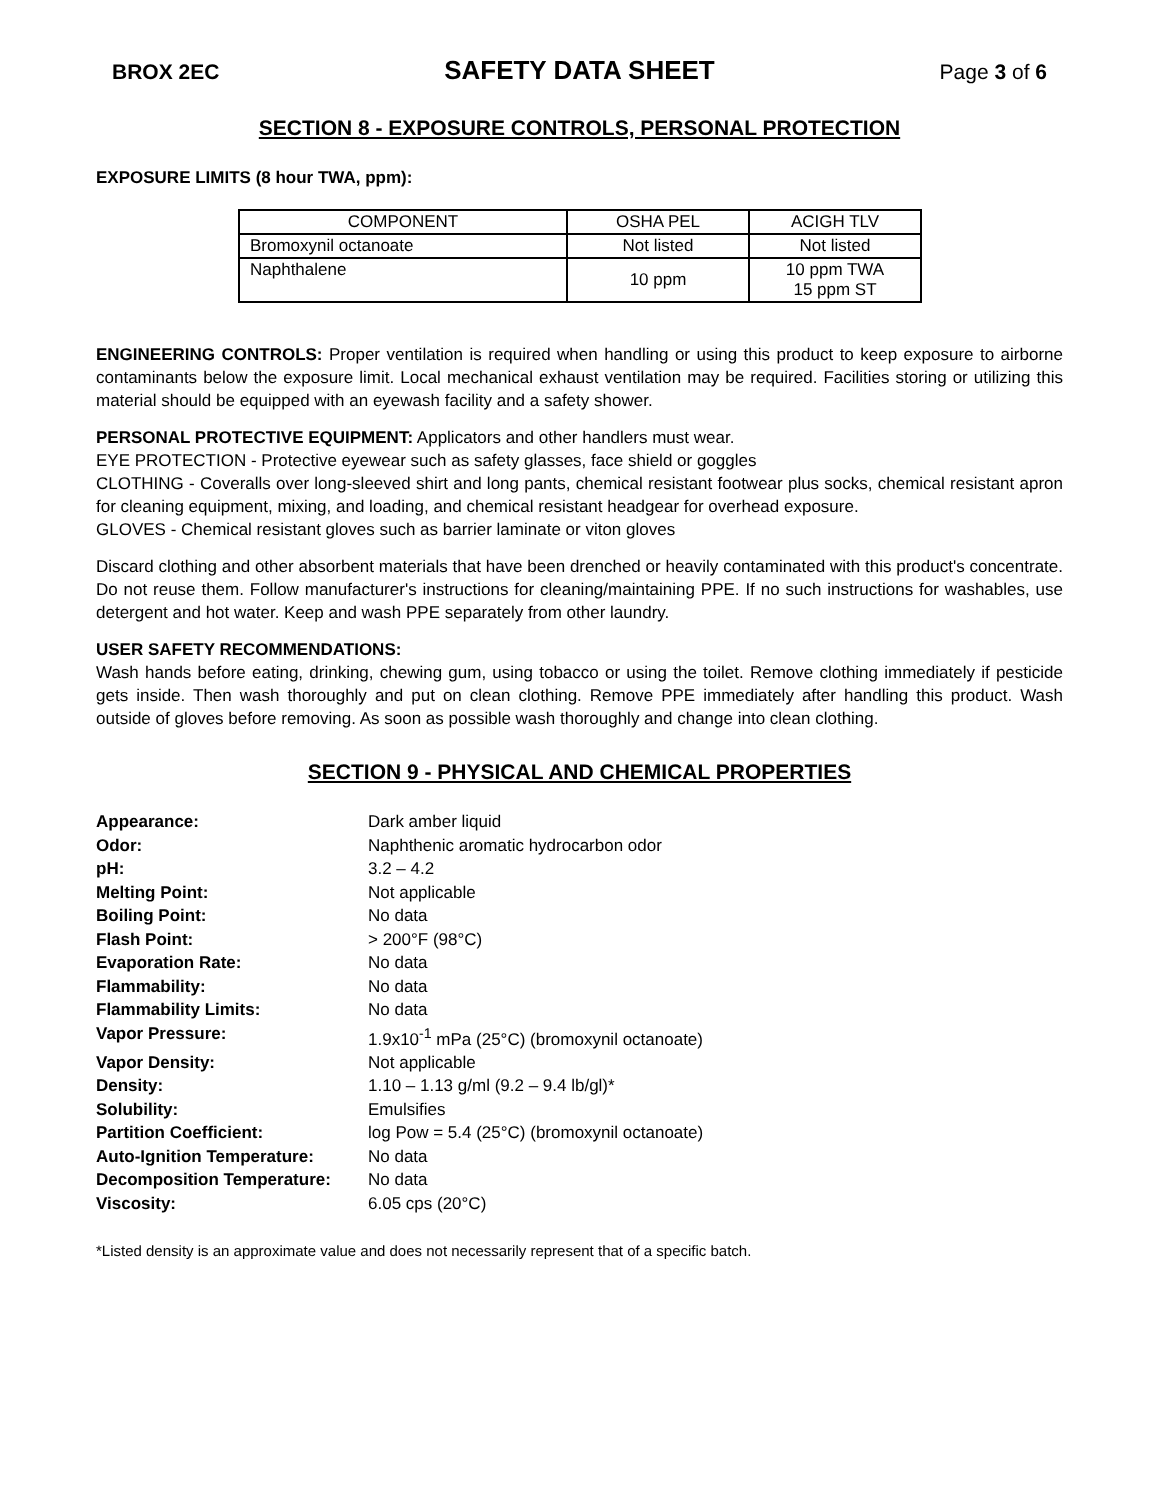BROX 2EC SAFETY DATA SHEET Page 3 of 6
SECTION 8 - EXPOSURE CONTROLS, PERSONAL PROTECTION
EXPOSURE LIMITS (8 hour TWA, ppm):
| COMPONENT | OSHA PEL | ACIGH TLV |
| --- | --- | --- |
| Bromoxynil octanoate | Not listed | Not listed |
| Naphthalene | 10 ppm | 10 ppm TWA 15 ppm ST |
ENGINEERING CONTROLS: Proper ventilation is required when handling or using this product to keep exposure to airborne contaminants below the exposure limit. Local mechanical exhaust ventilation may be required. Facilities storing or utilizing this material should be equipped with an eyewash facility and a safety shower.
PERSONAL PROTECTIVE EQUIPMENT: Applicators and other handlers must wear.
EYE PROTECTION - Protective eyewear such as safety glasses, face shield or goggles
CLOTHING - Coveralls over long-sleeved shirt and long pants, chemical resistant footwear plus socks, chemical resistant apron for cleaning equipment, mixing, and loading, and chemical resistant headgear for overhead exposure.
GLOVES - Chemical resistant gloves such as barrier laminate or viton gloves
Discard clothing and other absorbent materials that have been drenched or heavily contaminated with this product's concentrate. Do not reuse them. Follow manufacturer's instructions for cleaning/maintaining PPE. If no such instructions for washables, use detergent and hot water. Keep and wash PPE separately from other laundry.
USER SAFETY RECOMMENDATIONS:
Wash hands before eating, drinking, chewing gum, using tobacco or using the toilet. Remove clothing immediately if pesticide gets inside. Then wash thoroughly and put on clean clothing. Remove PPE immediately after handling this product. Wash outside of gloves before removing. As soon as possible wash thoroughly and change into clean clothing.
SECTION 9 - PHYSICAL AND CHEMICAL PROPERTIES
| Appearance: | Dark amber liquid |
| Odor: | Naphthenic aromatic hydrocarbon odor |
| pH: | 3.2 – 4.2 |
| Melting Point: | Not applicable |
| Boiling Point: | No data |
| Flash Point: | > 200°F (98°C) |
| Evaporation Rate: | No data |
| Flammability: | No data |
| Flammability Limits: | No data |
| Vapor Pressure: | 1.9x10<sup>-1</sup> mPa (25°C) (bromoxynil octanoate) |
| Vapor Density: | Not applicable |
| Density: | 1.10 – 1.13 g/ml (9.2 – 9.4 lb/gl)* |
| Solubility: | Emulsifies |
| Partition Coefficient: | log Pow = 5.4 (25°C) (bromoxynil octanoate) |
| Auto-Ignition Temperature: | No data |
| Decomposition Temperature: | No data |
| Viscosity: | 6.05 cps (20°C) |
*Listed density is an approximate value and does not necessarily represent that of a specific batch.